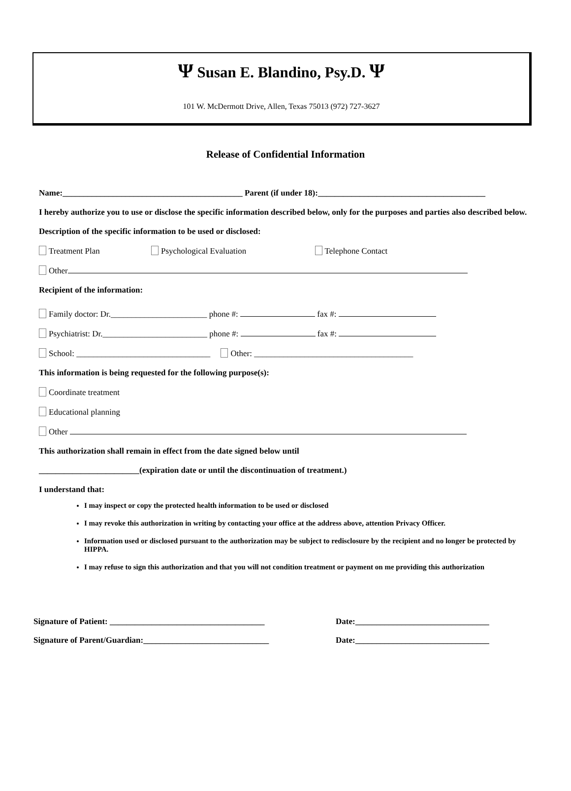Ψ Susan E. Blandino, Psy.D. Ψ
101 W. McDermott Drive, Allen, Texas 75013 (972) 727-3627
Release of Confidential Information
Name:___________________________________________ Parent (if under 18):________________________________________
I hereby authorize you to use or disclose the specific information described below, only for the purposes and parties also described below.
Description of the specific information to be used or disclosed:
Treatment Plan Psychological Evaluation Telephone Contact
Other
Recipient of the information:
Family doctor: Dr._______________________ phone #: fax #:
Psychiatrist: Dr._________________________ phone #: fax #:
School: ________________________________ Other: ______________________________________
This information is being requested for the following purpose(s):
Coordinate treatment
Educational planning
Other
This authorization shall remain in effect from the date signed below until
________________________(expiration date or until the discontinuation of treatment.)
I understand that:
I may inspect or copy the protected health information to be used or disclosed
I may revoke this authorization in writing by contacting your office at the address above, attention Privacy Officer.
Information used or disclosed pursuant to the authorization may be subject to redisclosure by the recipient and no longer be protected by HIPPA.
I may refuse to sign this authorization and that you will not condition treatment or payment on me providing this authorization
Signature of Patient: _____________________________________ Date:________________________________
Signature of Parent/Guardian:______________________________ Date:________________________________